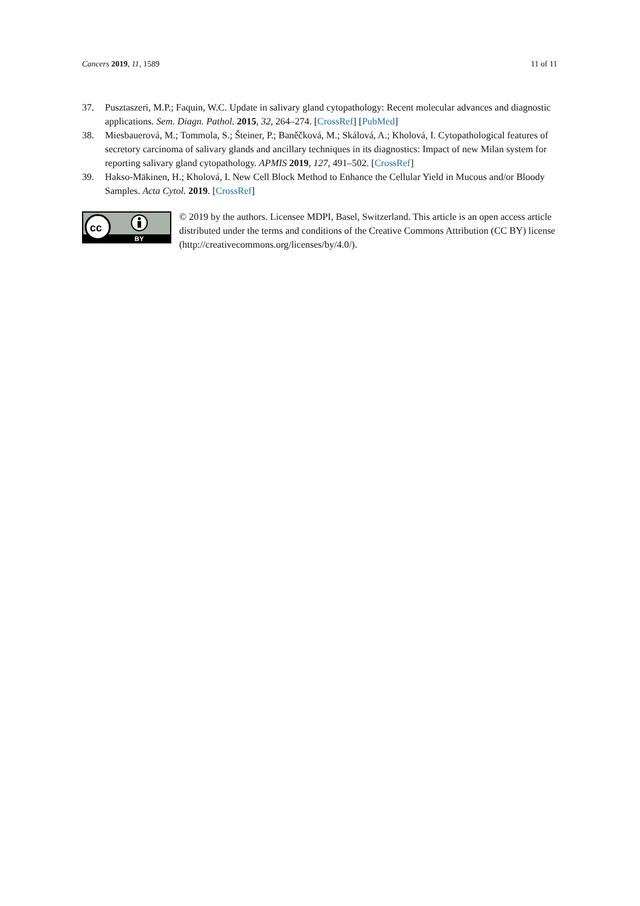Cancers 2019, 11, 1589 11 of 11
37. Pusztaszeri, M.P.; Faquin, W.C. Update in salivary gland cytopathology: Recent molecular advances and diagnostic applications. Sem. Diagn. Pathol. 2015, 32, 264–274. [CrossRef] [PubMed]
38. Miesbauerová, M.; Tommola, S.; Šteiner, P.; Baněčková, M.; Skálová, A.; Kholová, I. Cytopathological features of secretory carcinoma of salivary glands and ancillary techniques in its diagnostics: Impact of new Milan system for reporting salivary gland cytopathology. APMIS 2019, 127, 491–502. [CrossRef]
39. Hakso-Mäkinen, H.; Kholová, I. New Cell Block Method to Enhance the Cellular Yield in Mucous and/or Bloody Samples. Acta Cytol. 2019. [CrossRef]
cc
BY
© 2019 by the authors. Licensee MDPI, Basel, Switzerland. This article is an open access article distributed under the terms and conditions of the Creative Commons Attribution (CC BY) license (http://creativecommons.org/licenses/by/4.0/).